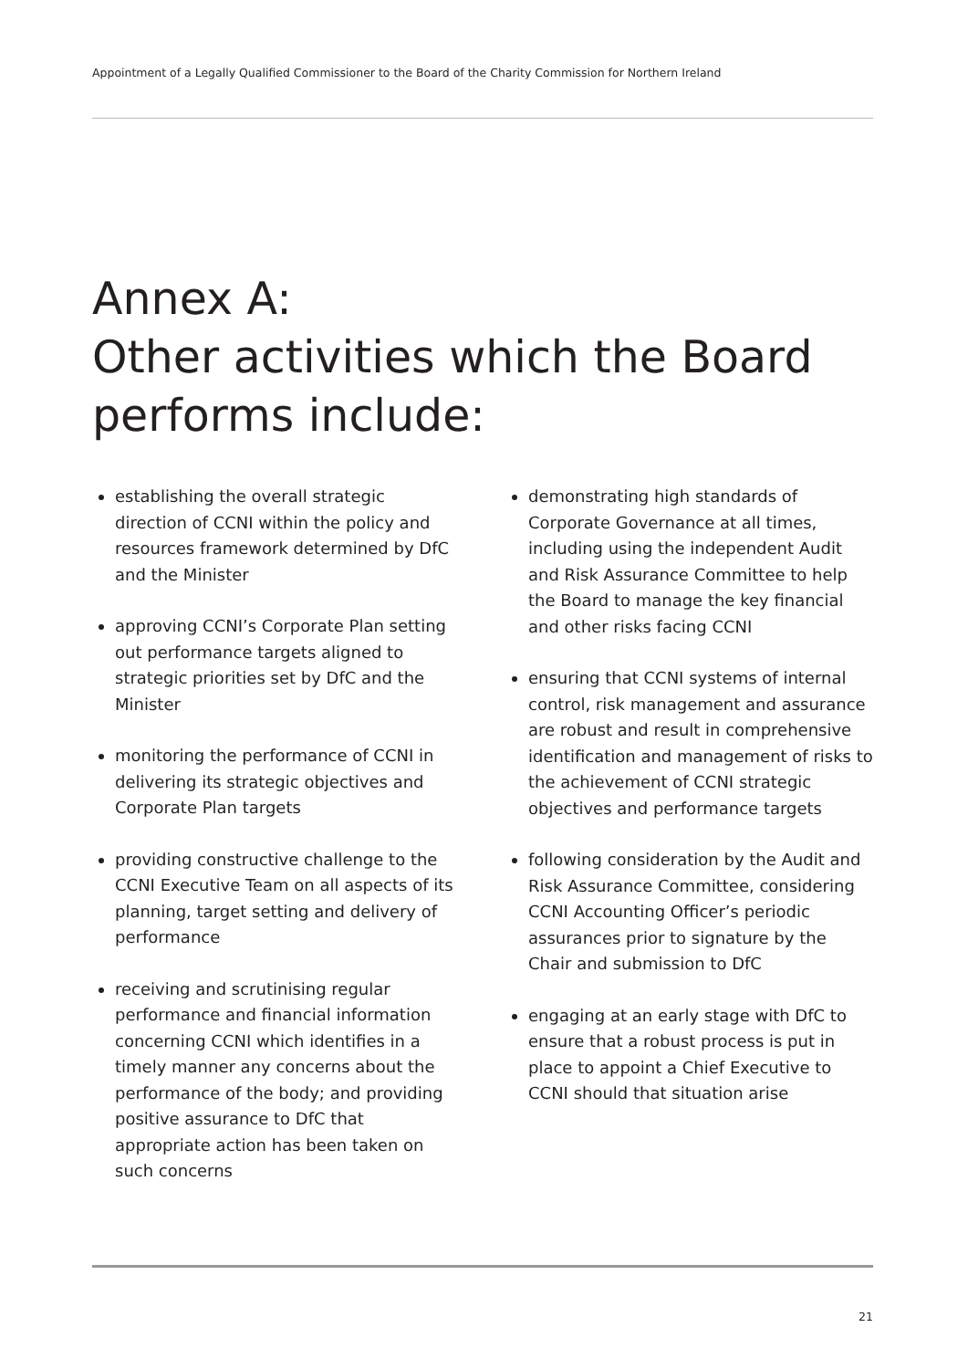Appointment of a Legally Qualified Commissioner to the Board of the Charity Commission for Northern Ireland
Annex A:
Other activities which the Board performs include:
establishing the overall strategic direction of CCNI within the policy and resources framework determined by DfC and the Minister
approving CCNI’s Corporate Plan setting out performance targets aligned to strategic priorities set by DfC and the Minister
monitoring the performance of CCNI in delivering its strategic objectives and Corporate Plan targets
providing constructive challenge to the CCNI Executive Team on all aspects of its planning, target setting and delivery of performance
receiving and scrutinising regular performance and financial information concerning CCNI which identifies in a timely manner any concerns about the performance of the body; and providing positive assurance to DfC that appropriate action has been taken on such concerns
demonstrating high standards of Corporate Governance at all times, including using the independent Audit and Risk Assurance Committee to help the Board to manage the key financial and other risks facing CCNI
ensuring that CCNI systems of internal control, risk management and assurance are robust and result in comprehensive identification and management of risks to the achievement of CCNI strategic objectives and performance targets
following consideration by the Audit and Risk Assurance Committee, considering CCNI Accounting Officer’s periodic assurances prior to signature by the Chair and submission to DfC
engaging at an early stage with DfC to ensure that a robust process is put in place to appoint a Chief Executive to CCNI should that situation arise
21